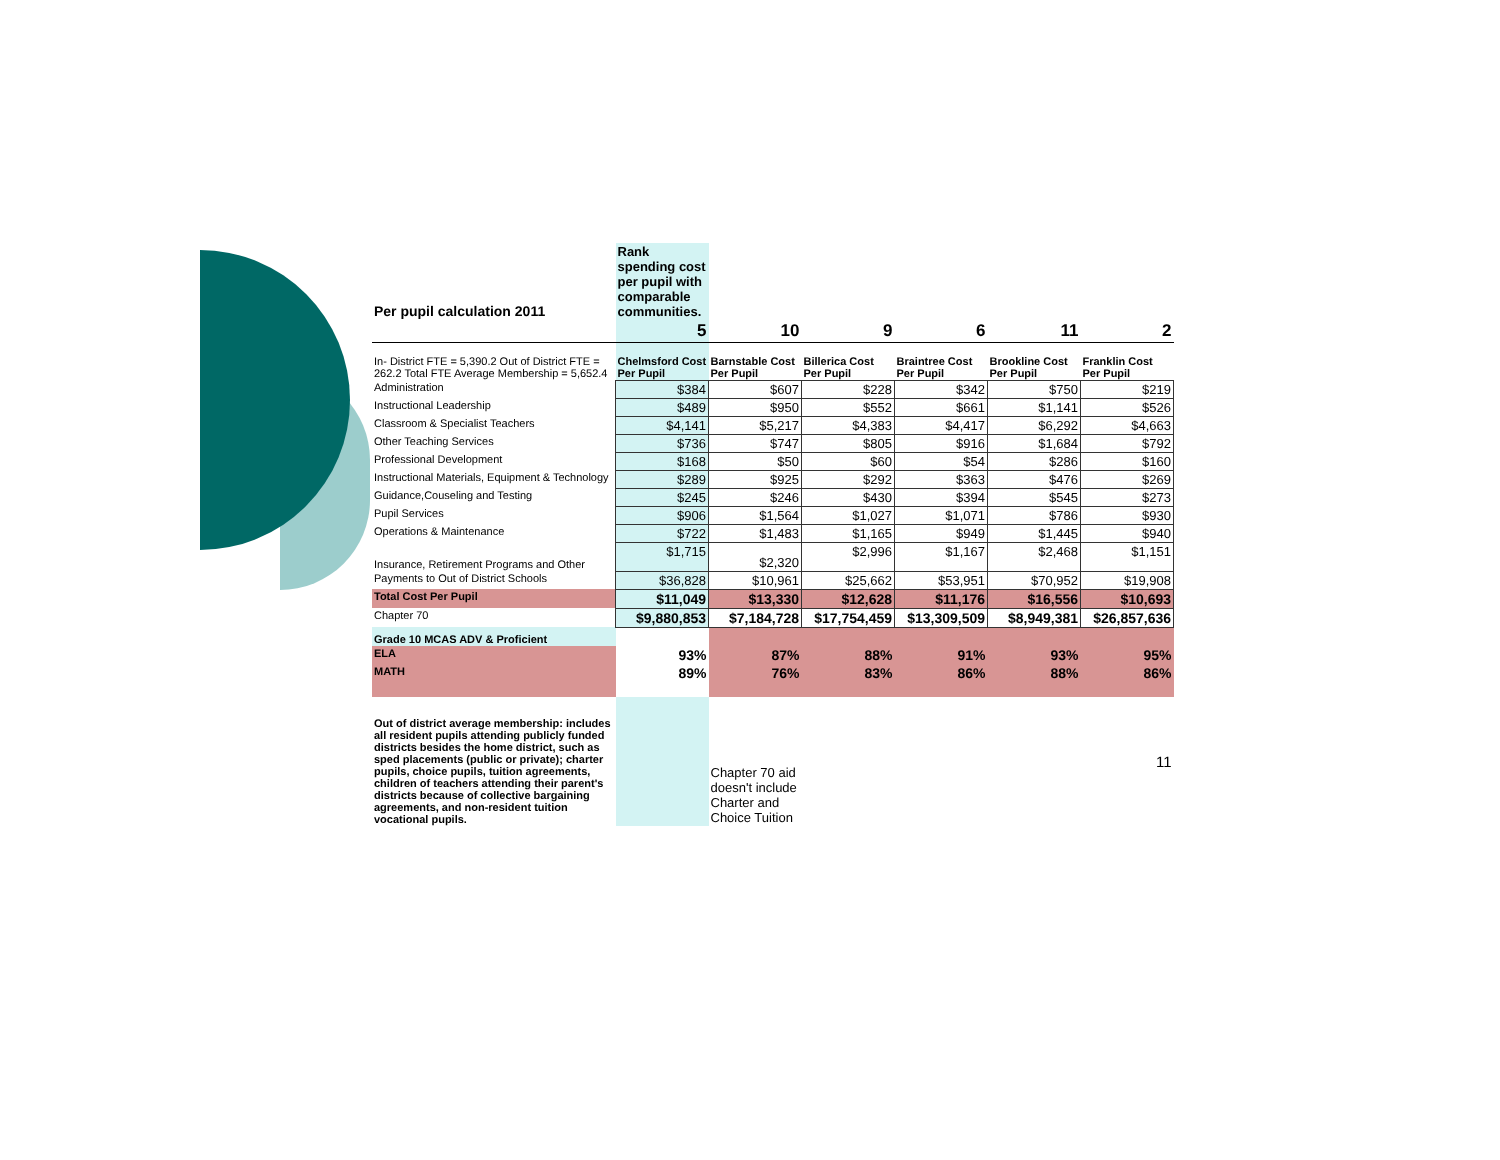| Per pupil calculation 2011 | Rank spending cost per pupil with comparable communities. | | | | | |
| | 5 | 10 | 9 | 6 | 11 | 2 |
| In- District FTE = 5,390.2 Out of District FTE = 262.2 Total FTE Average Membership = 5,652.4 | Chelmsford Cost Per Pupil | Barnstable Cost Per Pupil | Billerica Cost Per Pupil | Braintree Cost Per Pupil | Brookline Cost Per Pupil | Franklin Cost Per Pupil |
| Administration | $384 | $607 | $228 | $342 | $750 | $219 |
| Instructional Leadership | $489 | $950 | $552 | $661 | $1,141 | $526 |
| Classroom & Specialist Teachers | $4,141 | $5,217 | $4,383 | $4,417 | $6,292 | $4,663 |
| Other Teaching Services | $736 | $747 | $805 | $916 | $1,684 | $792 |
| Professional Development | $168 | $50 | $60 | $54 | $286 | $160 |
| Instructional Materials, Equipment & Technology | $289 | $925 | $292 | $363 | $476 | $269 |
| Guidance,Couseling and Testing | $245 | $246 | $430 | $394 | $545 | $273 |
| Pupil Services | $906 | $1,564 | $1,027 | $1,071 | $786 | $930 |
| Operations & Maintenance | $722 | $1,483 | $1,165 | $949 | $1,445 | $940 |
| Insurance, Retirement Programs and Other | $1,715 | $2,320 | $2,996 | $1,167 | $2,468 | $1,151 |
| Payments to Out of District Schools | $36,828 | $10,961 | $25,662 | $53,951 | $70,952 | $19,908 |
| Total Cost Per Pupil | $11,049 | $13,330 | $12,628 | $11,176 | $16,556 | $10,693 |
| Chapter 70 | $9,880,853 | $7,184,728 | $17,754,459 | $13,309,509 | $8,949,381 | $26,857,636 |
| Grade 10 MCAS ADV & Proficient | | | | | | |
| ELA | 93% | 87% | 88% | 91% | 93% | 95% |
| MATH | 89% | 76% | 83% | 86% | 88% | 86% |
| Out of district average membership: includes all resident pupils attending publicly funded districts besides the home district, such as sped placements (public or private); charter pupils, choice pupils, tuition agreements, children of teachers attending their parent's districts because of collective bargaining agreements, and non-resident tuition vocational pupils. | | Chapter 70 aid doesn't include Charter and Choice Tuition | | | | 11 |